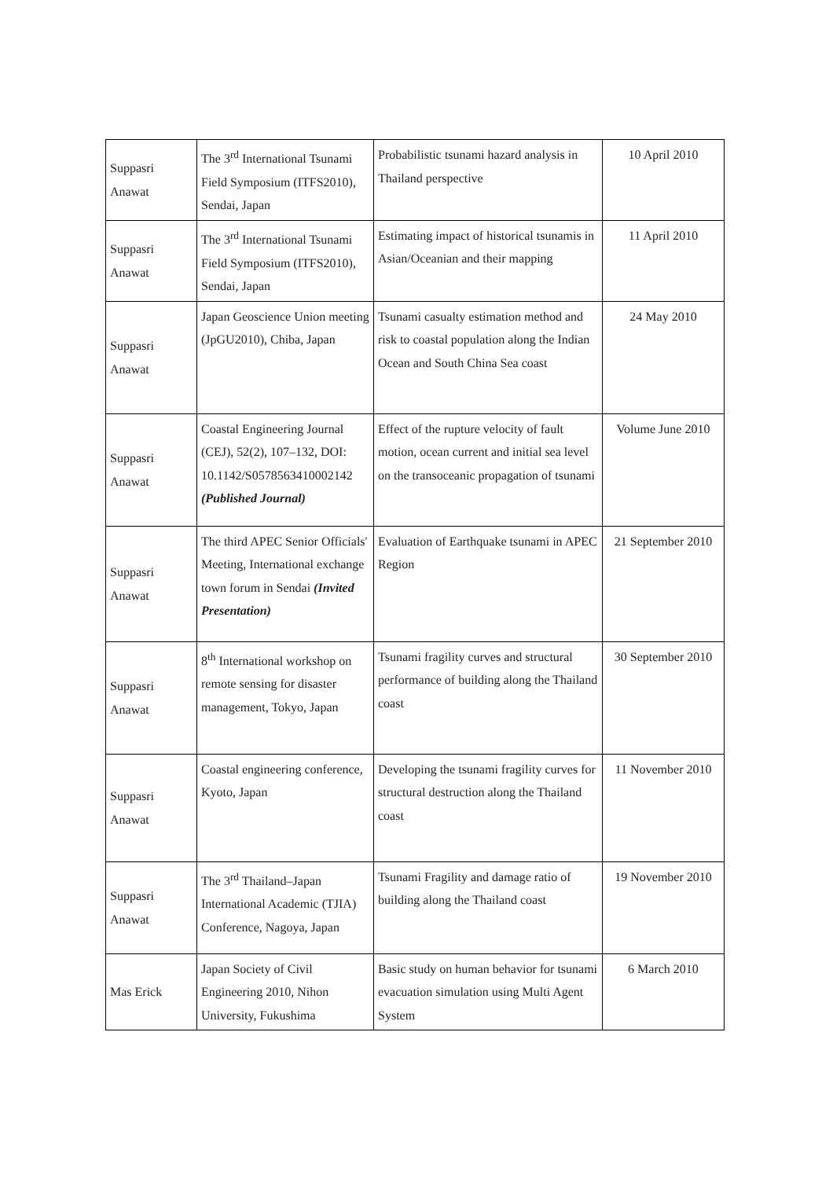| Suppasri Anawat | The 3<sup>rd</sup> International Tsunami Field Symposium (ITFS2010), Sendai, Japan | Probabilistic tsunami hazard analysis in Thailand perspective | 10 April 2010 |
| Suppasri Anawat | The 3<sup>rd</sup> International Tsunami Field Symposium (ITFS2010), Sendai, Japan | Estimating impact of historical tsunamis in Asian/Oceanian and their mapping | 11 April 2010 |
| Suppasri Anawat | Japan Geoscience Union meeting (JpGU2010), Chiba, Japan | Tsunami casualty estimation method and risk to coastal population along the Indian Ocean and South China Sea coast | 24 May 2010 |
| Suppasri Anawat | Coastal Engineering Journal (CEJ), 52(2), 107–132, DOI: 10.1142/S0578563410002142 (Published Journal) | Effect of the rupture velocity of fault motion, ocean current and initial sea level on the transoceanic propagation of tsunami | Volume June 2010 |
| Suppasri Anawat | The third APEC Senior Officials' Meeting, International exchange town forum in Sendai (Invited Presentation) | Evaluation of Earthquake tsunami in APEC Region | 21 September 2010 |
| Suppasri Anawat | 8<sup>th</sup> International workshop on remote sensing for disaster management, Tokyo, Japan | Tsunami fragility curves and structural performance of building along the Thailand coast | 30 September 2010 |
| Suppasri Anawat | Coastal engineering conference, Kyoto, Japan | Developing the tsunami fragility curves for structural destruction along the Thailand coast | 11 November 2010 |
| Suppasri Anawat | The 3<sup>rd</sup> Thailand–Japan International Academic (TJIA) Conference, Nagoya, Japan | Tsunami Fragility and damage ratio of building along the Thailand coast | 19 November 2010 |
| Mas Erick | Japan Society of Civil Engineering 2010, Nihon University, Fukushima | Basic study on human behavior for tsunami evacuation simulation using Multi Agent System | 6 March 2010 |